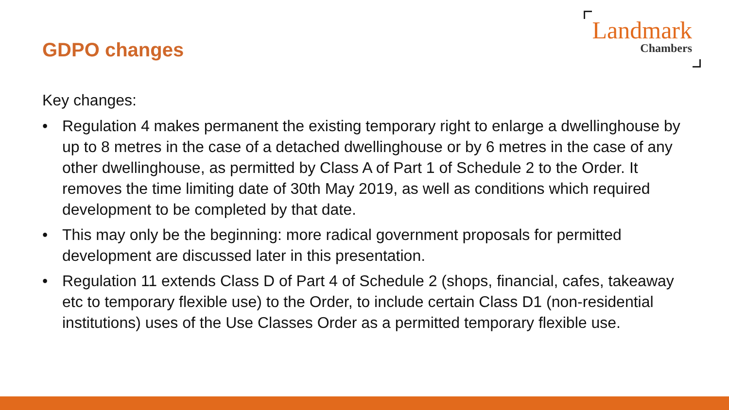GDPO changes
Landmark
Chambers
Key changes:
• Regulation 4 makes permanent the existing temporary right to enlarge a dwellinghouse by up to 8 metres in the case of a detached dwellinghouse or by 6 metres in the case of any other dwellinghouse, as permitted by Class A of Part 1 of Schedule 2 to the Order. It removes the time limiting date of 30th May 2019, as well as conditions which required development to be completed by that date.
• This may only be the beginning: more radical government proposals for permitted development are discussed later in this presentation.
• Regulation 11 extends Class D of Part 4 of Schedule 2 (shops, financial, cafes, takeaway etc to temporary flexible use) to the Order, to include certain Class D1 (non-residential institutions) uses of the Use Classes Order as a permitted temporary flexible use.